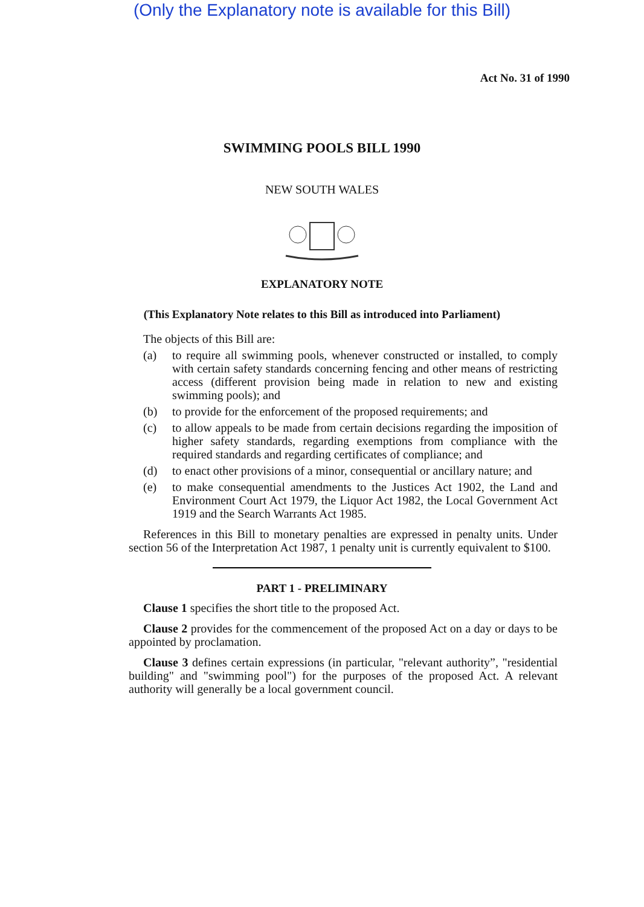(Only the Explanatory note is available for this Bill)
Act No. 31 of 1990
SWIMMING POOLS BILL 1990
NEW SOUTH WALES
EXPLANATORY NOTE
(This Explanatory Note relates to this Bill as introduced into Parliament)
The objects of this Bill are:
(a) to require all swimming pools, whenever constructed or installed, to comply with certain safety standards concerning fencing and other means of restricting access (different provision being made in relation to new and existing swimming pools); and
(b) to provide for the enforcement of the proposed requirements; and
(c) to allow appeals to be made from certain decisions regarding the imposition of higher safety standards, regarding exemptions from compliance with the required standards and regarding certificates of compliance; and
(d) to enact other provisions of a minor, consequential or ancillary nature; and
(e) to make consequential amendments to the Justices Act 1902, the Land and Environment Court Act 1979, the Liquor Act 1982, the Local Government Act 1919 and the Search Warrants Act 1985.
References in this Bill to monetary penalties are expressed in penalty units. Under section 56 of the Interpretation Act 1987, 1 penalty unit is currently equivalent to $100.
PART 1 - PRELIMINARY
Clause 1 specifies the short title to the proposed Act.
Clause 2 provides for the commencement of the proposed Act on a day or days to be appointed by proclamation.
Clause 3 defines certain expressions (in particular, "relevant authority”, "residential building" and "swimming pool") for the purposes of the proposed Act. A relevant authority will generally be a local government council.